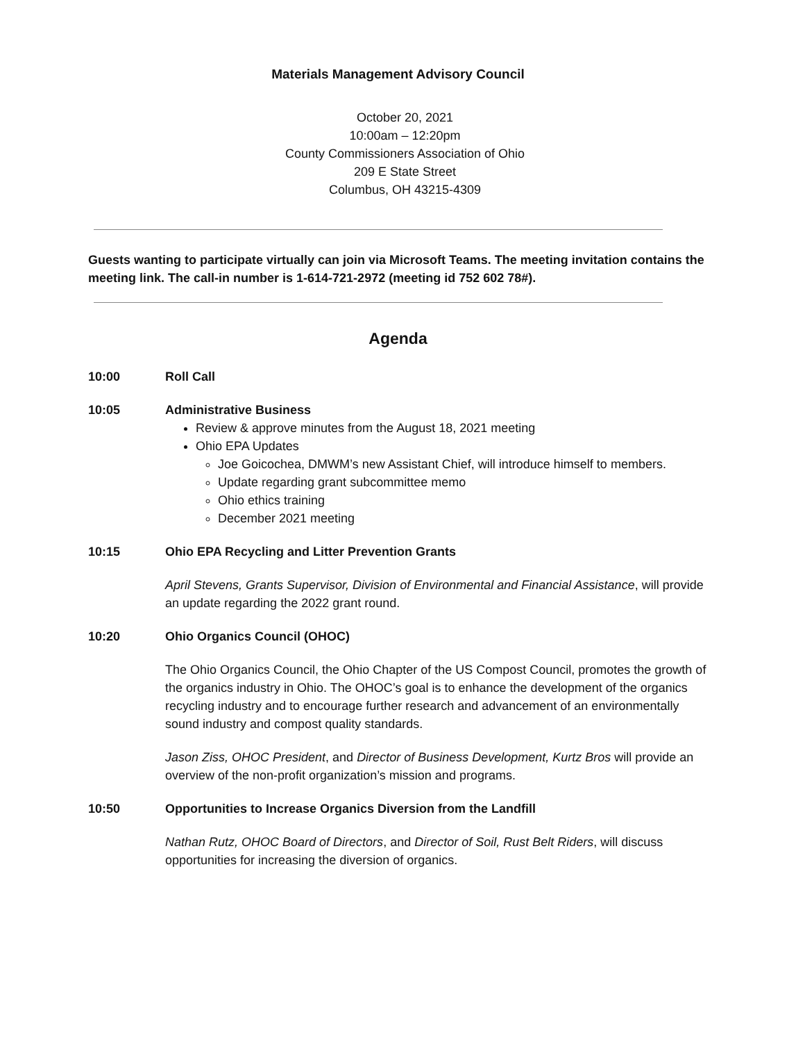Materials Management Advisory Council
October 20, 2021
10:00am – 12:20pm
County Commissioners Association of Ohio
209 E State Street
Columbus, OH 43215-4309
Guests wanting to participate virtually can join via Microsoft Teams. The meeting invitation contains the meeting link. The call-in number is 1-614-721-2972 (meeting id 752 602 78#).
Agenda
10:00 Roll Call
10:05 Administrative Business
Review & approve minutes from the August 18, 2021 meeting
Ohio EPA Updates
Joe Goicochea, DMWM’s new Assistant Chief, will introduce himself to members.
Update regarding grant subcommittee memo
Ohio ethics training
December 2021 meeting
10:15 Ohio EPA Recycling and Litter Prevention Grants
April Stevens, Grants Supervisor, Division of Environmental and Financial Assistance, will provide an update regarding the 2022 grant round.
10:20 Ohio Organics Council (OHOC)
The Ohio Organics Council, the Ohio Chapter of the US Compost Council, promotes the growth of the organics industry in Ohio. The OHOC’s goal is to enhance the development of the organics recycling industry and to encourage further research and advancement of an environmentally sound industry and compost quality standards.
Jason Ziss, OHOC President, and Director of Business Development, Kurtz Bros will provide an overview of the non-profit organization’s mission and programs.
10:50 Opportunities to Increase Organics Diversion from the Landfill
Nathan Rutz, OHOC Board of Directors, and Director of Soil, Rust Belt Riders, will discuss opportunities for increasing the diversion of organics.